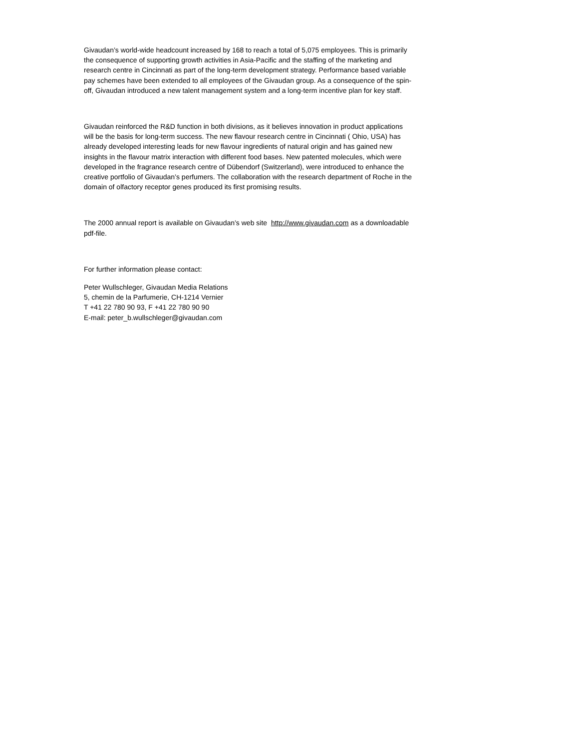Givaudan’s world-wide headcount increased by 168 to reach a total of 5,075 employees. This is primarily the consequence of supporting growth activities in Asia-Pacific and the staffing of the marketing and research centre in Cincinnati as part of the long-term development strategy. Performance based variable pay schemes have been extended to all employees of the Givaudan group. As a consequence of the spin-off, Givaudan introduced a new talent management system and a long-term incentive plan for key staff.
Givaudan reinforced the R&D function in both divisions, as it believes innovation in product applications will be the basis for long-term success. The new flavour research centre in Cincinnati ( Ohio, USA) has already developed interesting leads for new flavour ingredients of natural origin and has gained new insights in the flavour matrix interaction with different food bases. New patented molecules, which were developed in the fragrance research centre of Dübendorf (Switzerland), were introduced to enhance the creative portfolio of Givaudan’s perfumers. The collaboration with the research department of Roche in the domain of olfactory receptor genes produced its first promising results.
The 2000 annual report is available on Givaudan’s web site http://www.givaudan.com as a downloadable pdf-file.
For further information please contact:
Peter Wullschleger, Givaudan Media Relations
5, chemin de la Parfumerie, CH-1214 Vernier
T +41 22 780 90 93, F +41 22 780 90 90
E-mail: peter_b.wullschleger@givaudan.com